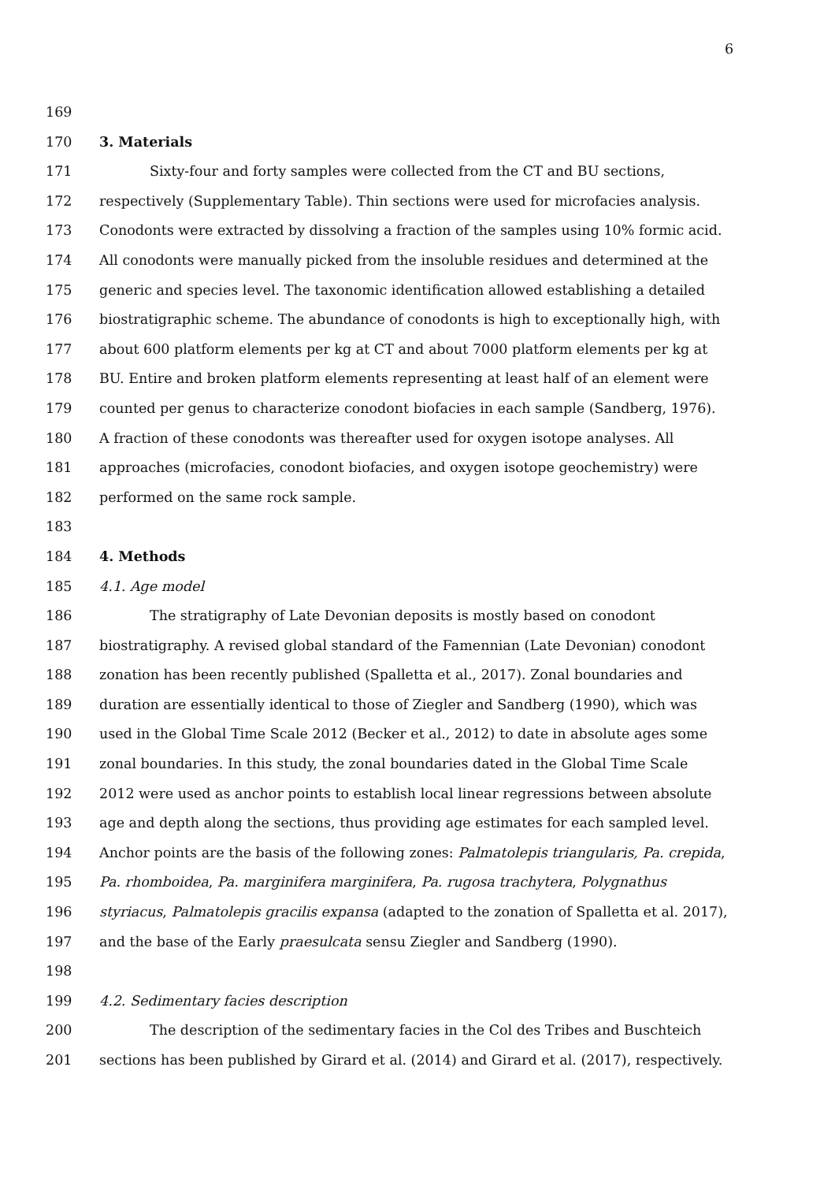6
169
170 3. Materials
171 Sixty-four and forty samples were collected from the CT and BU sections,
172 respectively (Supplementary Table). Thin sections were used for microfacies analysis.
173 Conodonts were extracted by dissolving a fraction of the samples using 10% formic acid.
174 All conodonts were manually picked from the insoluble residues and determined at the
175 generic and species level. The taxonomic identification allowed establishing a detailed
176 biostratigraphic scheme. The abundance of conodonts is high to exceptionally high, with
177 about 600 platform elements per kg at CT and about 7000 platform elements per kg at
178 BU. Entire and broken platform elements representing at least half of an element were
179 counted per genus to characterize conodont biofacies in each sample (Sandberg, 1976).
180 A fraction of these conodonts was thereafter used for oxygen isotope analyses. All
181 approaches (microfacies, conodont biofacies, and oxygen isotope geochemistry) were
182 performed on the same rock sample.
183
184 4. Methods
185 4.1. Age model
186 The stratigraphy of Late Devonian deposits is mostly based on conodont
187 biostratigraphy. A revised global standard of the Famennian (Late Devonian) conodont
188 zonation has been recently published (Spalletta et al., 2017). Zonal boundaries and
189 duration are essentially identical to those of Ziegler and Sandberg (1990), which was
190 used in the Global Time Scale 2012 (Becker et al., 2012) to date in absolute ages some
191 zonal boundaries. In this study, the zonal boundaries dated in the Global Time Scale
192 2012 were used as anchor points to establish local linear regressions between absolute
193 age and depth along the sections, thus providing age estimates for each sampled level.
194 Anchor points are the basis of the following zones: Palmatolepis triangularis, Pa. crepida,
195 Pa. rhomboidea, Pa. marginifera marginifera, Pa. rugosa trachytera, Polygnathus
196 styriacus, Palmatolepis gracilis expansa (adapted to the zonation of Spalletta et al. 2017),
197 and the base of the Early praesulcata sensu Ziegler and Sandberg (1990).
198
199 4.2. Sedimentary facies description
200 The description of the sedimentary facies in the Col des Tribes and Buschteich
201 sections has been published by Girard et al. (2014) and Girard et al. (2017), respectively.